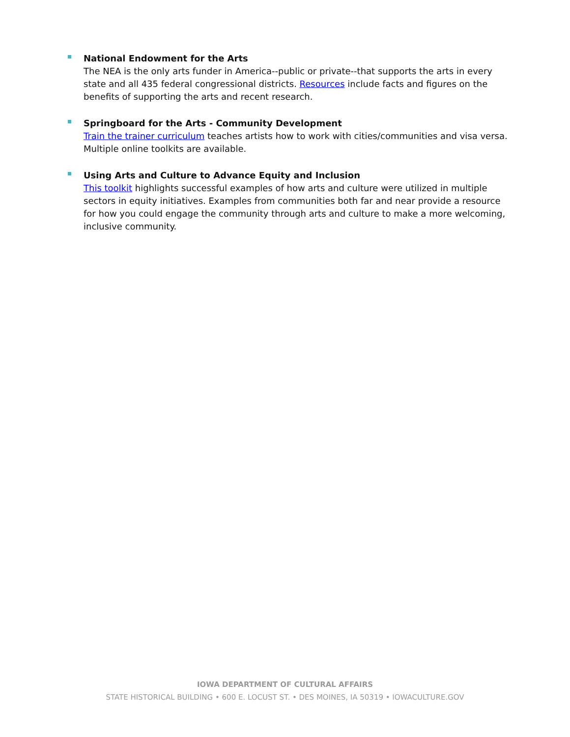National Endowment for the Arts
The NEA is the only arts funder in America--public or private--that supports the arts in every state and all 435 federal congressional districts. Resources include facts and figures on the benefits of supporting the arts and recent research.
Springboard for the Arts - Community Development
Train the trainer curriculum teaches artists how to work with cities/communities and visa versa. Multiple online toolkits are available.
Using Arts and Culture to Advance Equity and Inclusion
This toolkit highlights successful examples of how arts and culture were utilized in multiple sectors in equity initiatives. Examples from communities both far and near provide a resource for how you could engage the community through arts and culture to make a more welcoming, inclusive community.
IOWA DEPARTMENT OF CULTURAL AFFAIRS
STATE HISTORICAL BUILDING • 600 E. LOCUST ST. • DES MOINES, IA 50319 • IOWACULTURE.GOV